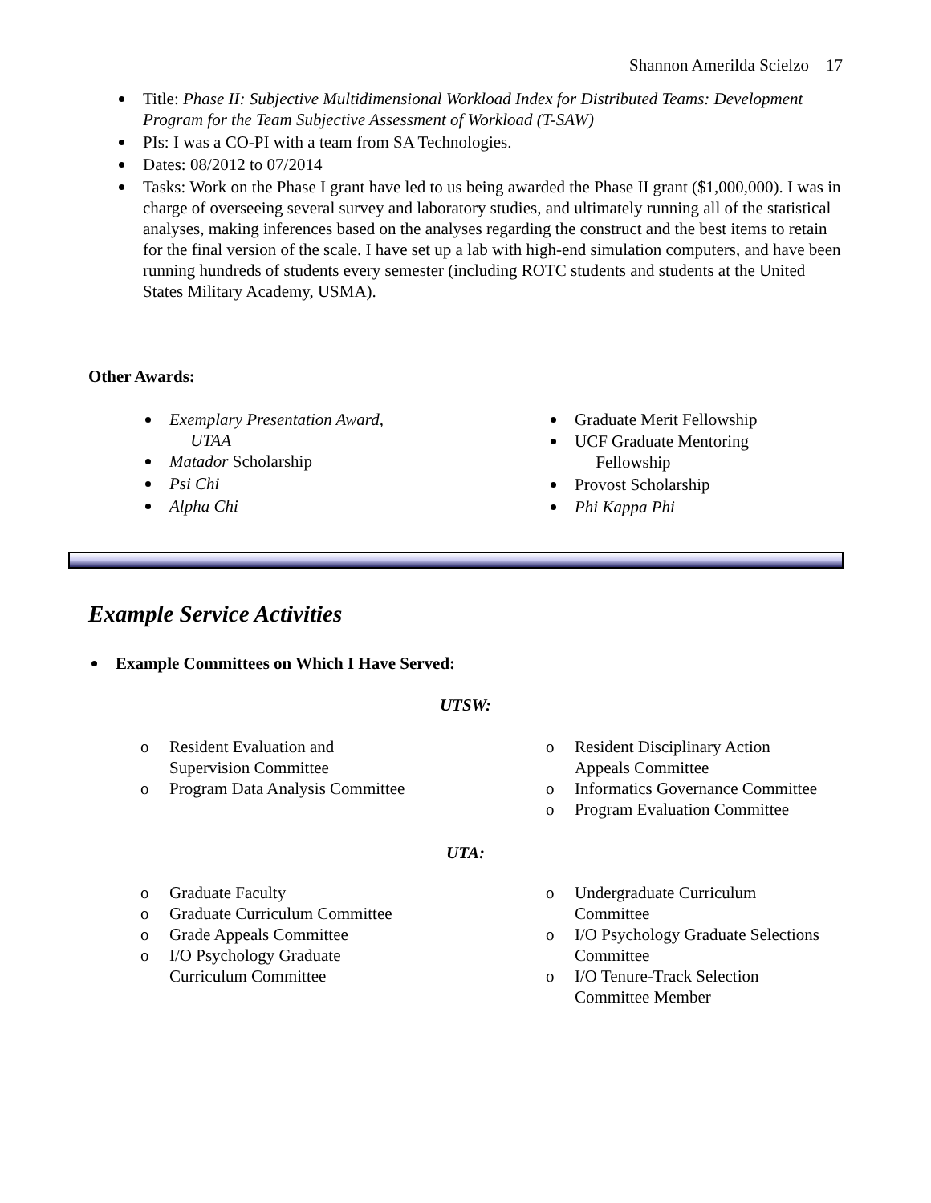Shannon Amerilda Scielzo 17
Title: Phase II: Subjective Multidimensional Workload Index for Distributed Teams: Development Program for the Team Subjective Assessment of Workload (T-SAW)
PIs: I was a CO-PI with a team from SA Technologies.
Dates: 08/2012 to 07/2014
Tasks: Work on the Phase I grant have led to us being awarded the Phase II grant ($1,000,000). I was in charge of overseeing several survey and laboratory studies, and ultimately running all of the statistical analyses, making inferences based on the analyses regarding the construct and the best items to retain for the final version of the scale. I have set up a lab with high-end simulation computers, and have been running hundreds of students every semester (including ROTC students and students at the United States Military Academy, USMA).
Other Awards:
Exemplary Presentation Award,
UTAA
Matador Scholarship
Psi Chi
Alpha Chi
Graduate Merit Fellowship
UCF Graduate Mentoring
Fellowship
Provost Scholarship
Phi Kappa Phi
Example Service Activities
Example Committees on Which I Have Served:
UTSW:
o Resident Evaluation and
Supervision Committee
o Program Data Analysis Committee
o Resident Disciplinary Action
Appeals Committee
o Informatics Governance Committee
o Program Evaluation Committee
UTA:
o Graduate Faculty
o Graduate Curriculum Committee
o Grade Appeals Committee
o I/O Psychology Graduate
Curriculum Committee
o Undergraduate Curriculum
Committee
o I/O Psychology Graduate Selections
Committee
o I/O Tenure-Track Selection
Committee Member